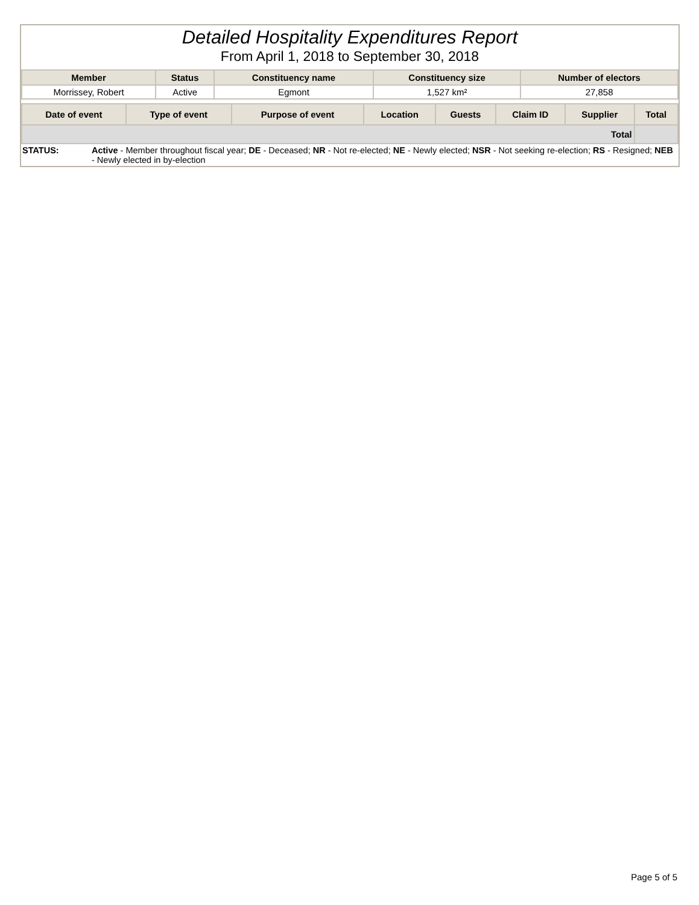Detailed Hospitality Expenditures Report
From April 1, 2018 to September 30, 2018
| Member | Status | Constituency name | Constituency size | Number of electors |
| --- | --- | --- | --- | --- |
| Morrissey, Robert | Active | Egmont | 1,527 km² | 27,858 |
| Date of event | Type of event | Purpose of event | Location | Guests | Claim ID | Supplier | Total |
| --- | --- | --- | --- | --- | --- | --- | --- |
| Total | | | | | | | |
STATUS: Active - Member throughout fiscal year; DE - Deceased; NR - Not re-elected; NE - Newly elected; NSR - Not seeking re-election; RS - Resigned; NEB - Newly elected in by-election
Page 5 of 5